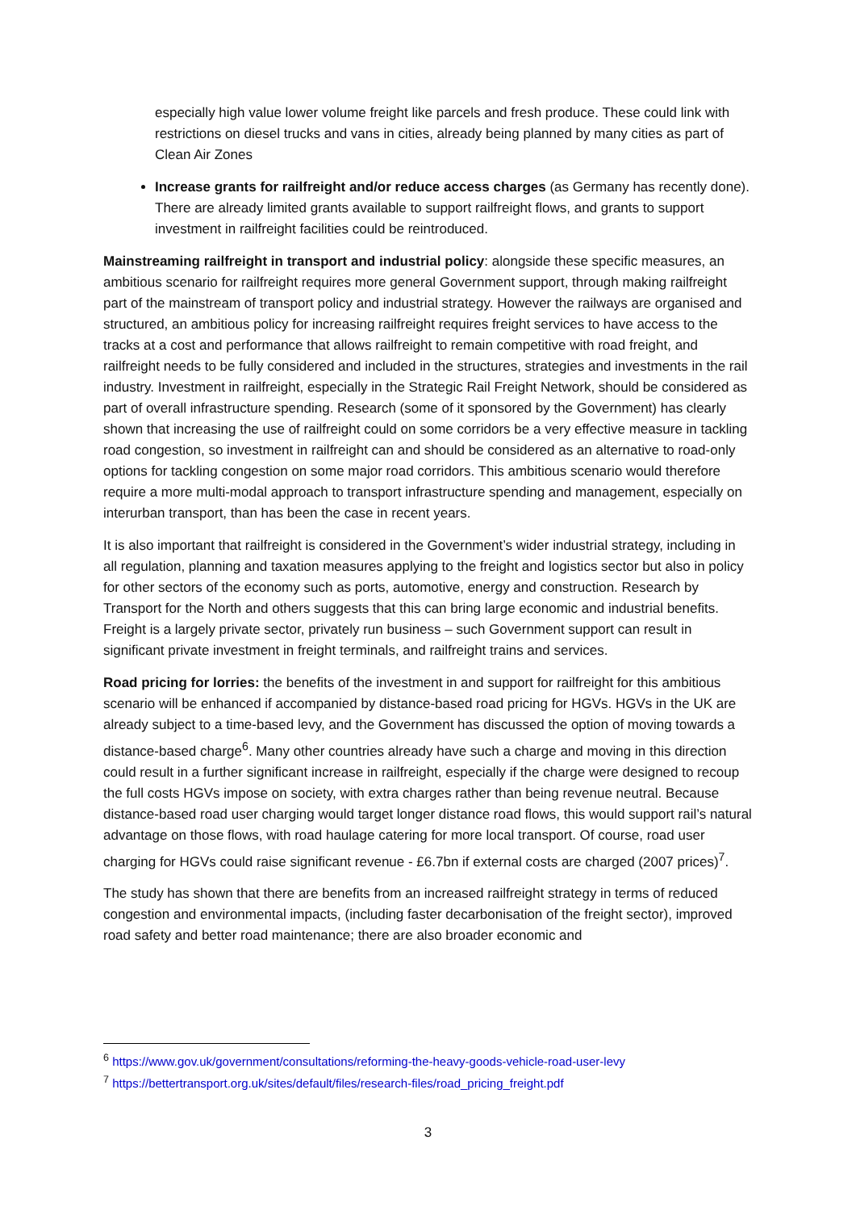especially high value lower volume freight like parcels and fresh produce. These could link with restrictions on diesel trucks and vans in cities, already being planned by many cities as part of Clean Air Zones
Increase grants for railfreight and/or reduce access charges (as Germany has recently done). There are already limited grants available to support railfreight flows, and grants to support investment in railfreight facilities could be reintroduced.
Mainstreaming railfreight in transport and industrial policy: alongside these specific measures, an ambitious scenario for railfreight requires more general Government support, through making railfreight part of the mainstream of transport policy and industrial strategy. However the railways are organised and structured, an ambitious policy for increasing railfreight requires freight services to have access to the tracks at a cost and performance that allows railfreight to remain competitive with road freight, and railfreight needs to be fully considered and included in the structures, strategies and investments in the rail industry. Investment in railfreight, especially in the Strategic Rail Freight Network, should be considered as part of overall infrastructure spending. Research (some of it sponsored by the Government) has clearly shown that increasing the use of railfreight could on some corridors be a very effective measure in tackling road congestion, so investment in railfreight can and should be considered as an alternative to road-only options for tackling congestion on some major road corridors. This ambitious scenario would therefore require a more multi-modal approach to transport infrastructure spending and management, especially on interurban transport, than has been the case in recent years.
It is also important that railfreight is considered in the Government’s wider industrial strategy, including in all regulation, planning and taxation measures applying to the freight and logistics sector but also in policy for other sectors of the economy such as ports, automotive, energy and construction. Research by Transport for the North and others suggests that this can bring large economic and industrial benefits. Freight is a largely private sector, privately run business – such Government support can result in significant private investment in freight terminals, and railfreight trains and services.
Road pricing for lorries: the benefits of the investment in and support for railfreight for this ambitious scenario will be enhanced if accompanied by distance-based road pricing for HGVs. HGVs in the UK are already subject to a time-based levy, and the Government has discussed the option of moving towards a distance-based charge<sup>6</sup>. Many other countries already have such a charge and moving in this direction could result in a further significant increase in railfreight, especially if the charge were designed to recoup the full costs HGVs impose on society, with extra charges rather than being revenue neutral. Because distance-based road user charging would target longer distance road flows, this would support rail’s natural advantage on those flows, with road haulage catering for more local transport. Of course, road user charging for HGVs could raise significant revenue - £6.7bn if external costs are charged (2007 prices)<sup>7</sup>.
The study has shown that there are benefits from an increased railfreight strategy in terms of reduced congestion and environmental impacts, (including faster decarbonisation of the freight sector), improved road safety and better road maintenance; there are also broader economic and
<sup>6</sup> https://www.gov.uk/government/consultations/reforming-the-heavy-goods-vehicle-road-user-levy
<sup>7</sup> https://bettertransport.org.uk/sites/default/files/research-files/road_pricing_freight.pdf
3